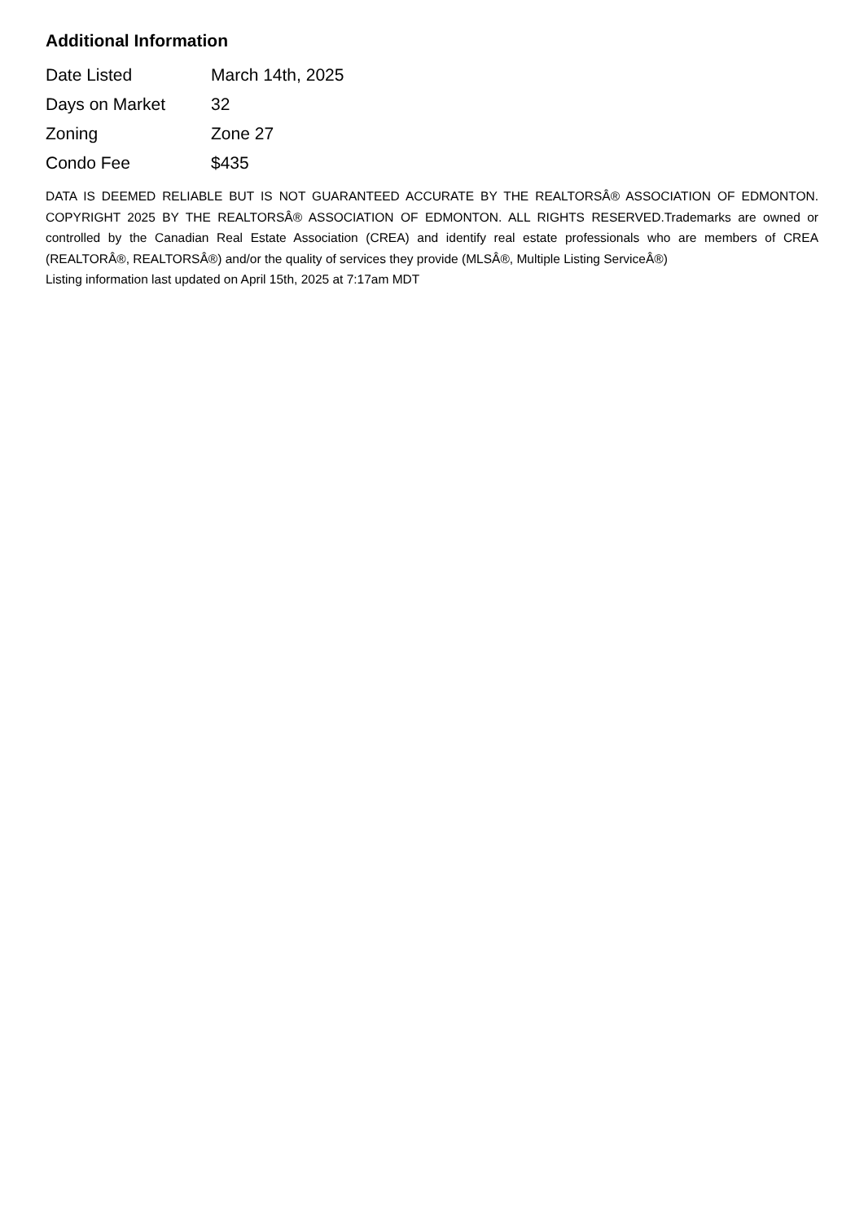Additional Information
| Date Listed | March 14th, 2025 |
| Days on Market | 32 |
| Zoning | Zone 27 |
| Condo Fee | $435 |
DATA IS DEEMED RELIABLE BUT IS NOT GUARANTEED ACCURATE BY THE REALTORSÂ® ASSOCIATION OF EDMONTON. COPYRIGHT 2025 BY THE REALTORSÂ® ASSOCIATION OF EDMONTON. ALL RIGHTS RESERVED.Trademarks are owned or controlled by the Canadian Real Estate Association (CREA) and identify real estate professionals who are members of CREA (REALTORÂ®, REALTORSÂ®) and/or the quality of services they provide (MLSÂ®, Multiple Listing ServiceÂ®)
Listing information last updated on April 15th, 2025 at 7:17am MDT